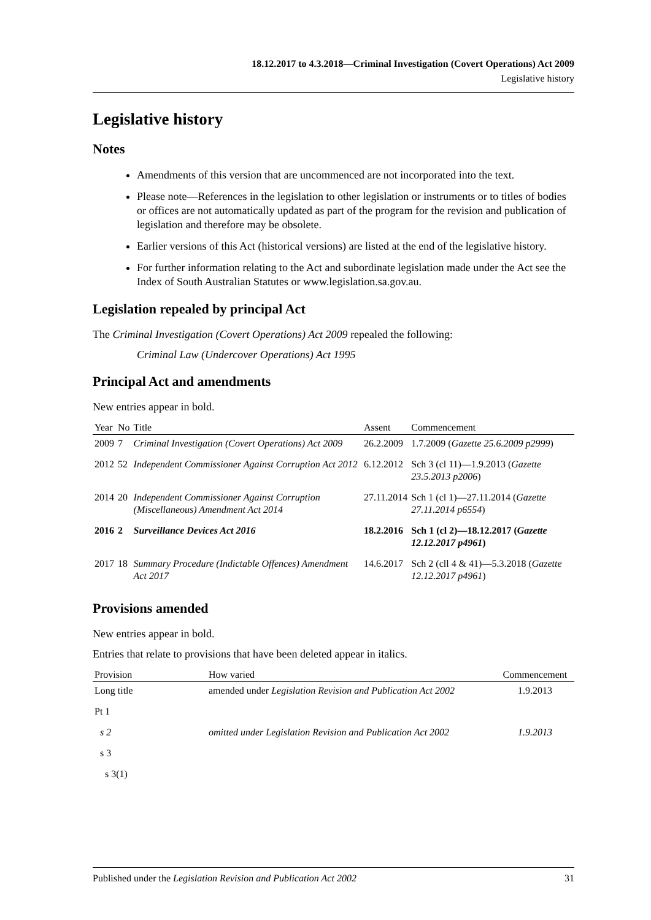18.12.2017 to 4.3.2018—Criminal Investigation (Covert Operations) Act 2009
Legislative history
Legislative history
Notes
Amendments of this version that are uncommenced are not incorporated into the text.
Please note—References in the legislation to other legislation or instruments or to titles of bodies or offices are not automatically updated as part of the program for the revision and publication of legislation and therefore may be obsolete.
Earlier versions of this Act (historical versions) are listed at the end of the legislative history.
For further information relating to the Act and subordinate legislation made under the Act see the Index of South Australian Statutes or www.legislation.sa.gov.au.
Legislation repealed by principal Act
The Criminal Investigation (Covert Operations) Act 2009 repealed the following:
Criminal Law (Undercover Operations) Act 1995
Principal Act and amendments
New entries appear in bold.
| Year | No | Title | Assent | Commencement |
| --- | --- | --- | --- | --- |
| 2009 | 7 | Criminal Investigation (Covert Operations) Act 2009 | 26.2.2009 | 1.7.2009 ( Gazette 25.6.2009 p2999 ) |
| 2012 | 52 | Independent Commissioner Against Corruption Act 2012 | 6.12.2012 | Sch 3 (cl 11)—1.9.2013 ( Gazette 23.5.2013 p2006 ) |
| 2014 | 20 | Independent Commissioner Against Corruption (Miscellaneous) Amendment Act 2014 | 27.11.2014 | Sch 1 (cl 1)—27.11.2014 ( Gazette 27.11.2014 p6554 ) |
| 2016 | 2 | Surveillance Devices Act 2016 | 18.2.2016 | Sch 1 (cl 2)—18.12.2017 ( Gazette 12.12.2017 p4961 ) |
| 2017 | 18 | Summary Procedure (Indictable Offences) Amendment Act 2017 | 14.6.2017 | Sch 2 (cll 4 & 41)—5.3.2018 ( Gazette 12.12.2017 p4961 ) |
Provisions amended
New entries appear in bold.
Entries that relate to provisions that have been deleted appear in italics.
| Provision | How varied | Commencement |
| --- | --- | --- |
| Long title | amended under Legislation Revision and Publication Act 2002 | 1.9.2013 |
| Pt 1 | | |
| s 2 | omitted under Legislation Revision and Publication Act 2002 | 1.9.2013 |
| s 3 | | |
| s 3(1) | | |
Published under the Legislation Revision and Publication Act 2002 31